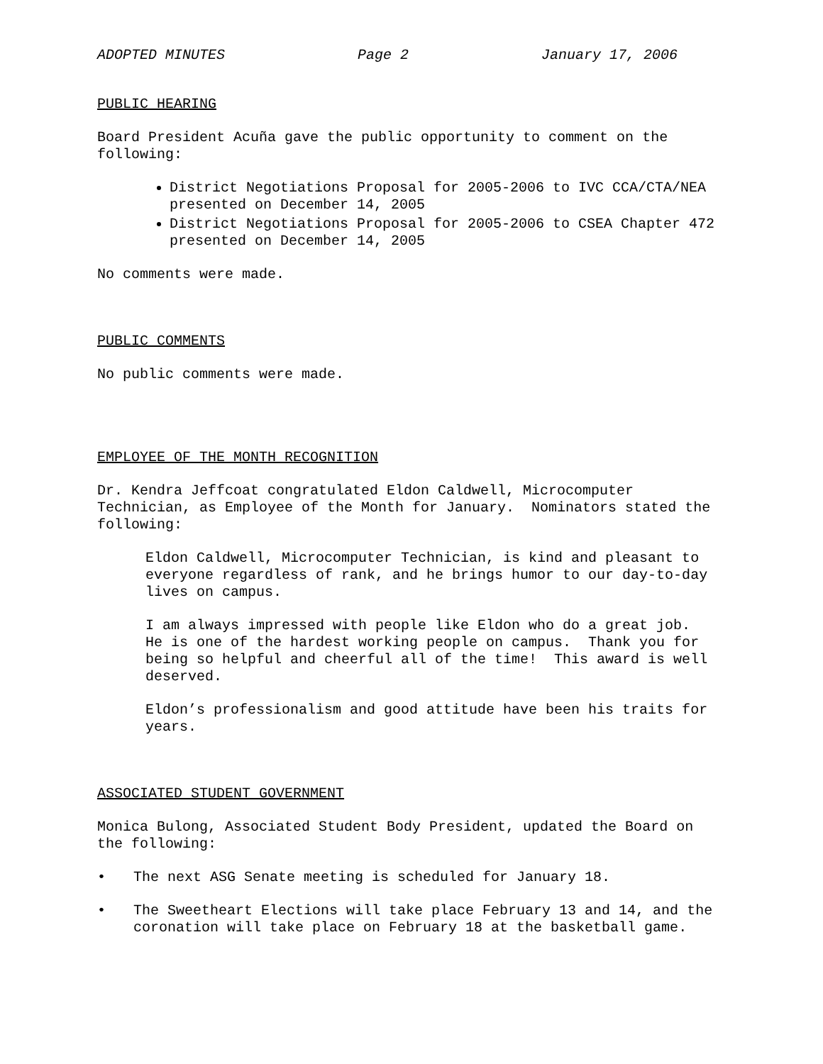ADOPTED MINUTES Page 2 January 17, 2006
PUBLIC HEARING
Board President Acuña gave the public opportunity to comment on the following:
District Negotiations Proposal for 2005-2006 to IVC CCA/CTA/NEA presented on December 14, 2005
District Negotiations Proposal for 2005-2006 to CSEA Chapter 472 presented on December 14, 2005
No comments were made.
PUBLIC COMMENTS
No public comments were made.
EMPLOYEE OF THE MONTH RECOGNITION
Dr. Kendra Jeffcoat congratulated Eldon Caldwell, Microcomputer Technician, as Employee of the Month for January. Nominators stated the following:
Eldon Caldwell, Microcomputer Technician, is kind and pleasant to everyone regardless of rank, and he brings humor to our day-to-day lives on campus.
I am always impressed with people like Eldon who do a great job. He is one of the hardest working people on campus. Thank you for being so helpful and cheerful all of the time! This award is well deserved.
Eldon’s professionalism and good attitude have been his traits for years.
ASSOCIATED STUDENT GOVERNMENT
Monica Bulong, Associated Student Body President, updated the Board on the following:
• The next ASG Senate meeting is scheduled for January 18.
• The Sweetheart Elections will take place February 13 and 14, and the coronation will take place on February 18 at the basketball game.